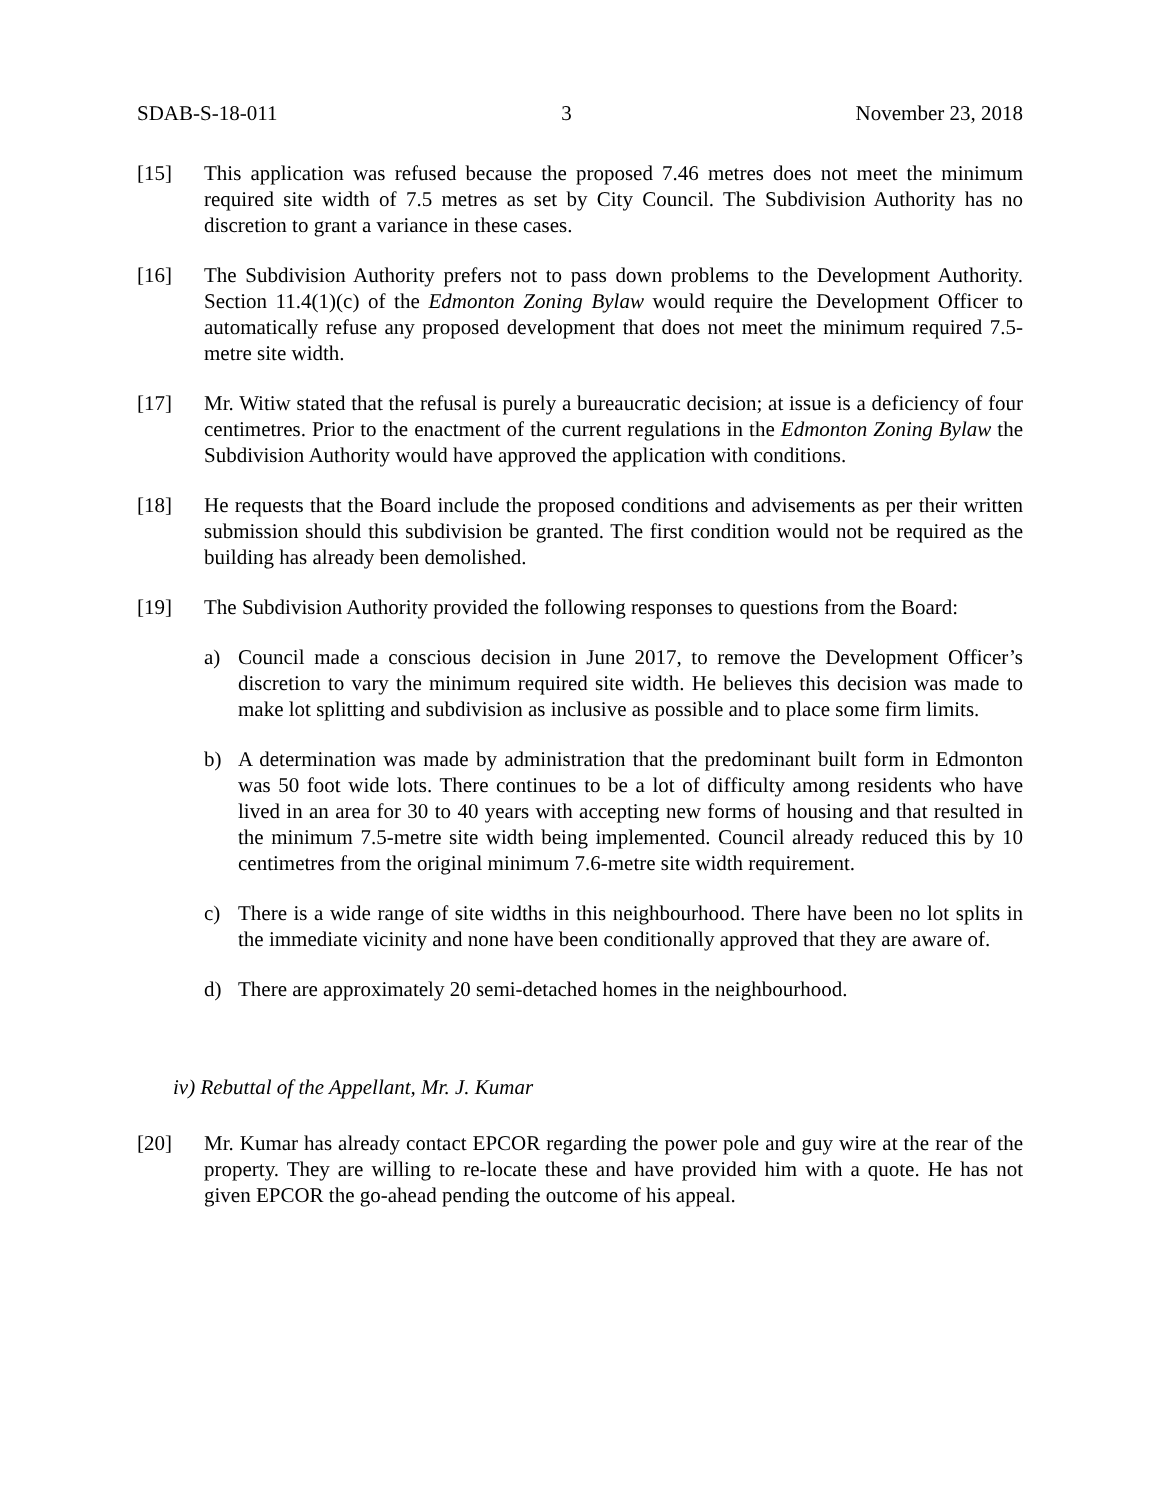SDAB-S-18-011 3 November 23, 2018
[15] This application was refused because the proposed 7.46 metres does not meet the minimum required site width of 7.5 metres as set by City Council. The Subdivision Authority has no discretion to grant a variance in these cases.
[16] The Subdivision Authority prefers not to pass down problems to the Development Authority. Section 11.4(1)(c) of the Edmonton Zoning Bylaw would require the Development Officer to automatically refuse any proposed development that does not meet the minimum required 7.5-metre site width.
[17] Mr. Witiw stated that the refusal is purely a bureaucratic decision; at issue is a deficiency of four centimetres. Prior to the enactment of the current regulations in the Edmonton Zoning Bylaw the Subdivision Authority would have approved the application with conditions.
[18] He requests that the Board include the proposed conditions and advisements as per their written submission should this subdivision be granted. The first condition would not be required as the building has already been demolished.
[19] The Subdivision Authority provided the following responses to questions from the Board:
a) Council made a conscious decision in June 2017, to remove the Development Officer’s discretion to vary the minimum required site width. He believes this decision was made to make lot splitting and subdivision as inclusive as possible and to place some firm limits.
b) A determination was made by administration that the predominant built form in Edmonton was 50 foot wide lots. There continues to be a lot of difficulty among residents who have lived in an area for 30 to 40 years with accepting new forms of housing and that resulted in the minimum 7.5-metre site width being implemented. Council already reduced this by 10 centimetres from the original minimum 7.6-metre site width requirement.
c) There is a wide range of site widths in this neighbourhood. There have been no lot splits in the immediate vicinity and none have been conditionally approved that they are aware of.
d) There are approximately 20 semi-detached homes in the neighbourhood.
iv) Rebuttal of the Appellant, Mr. J. Kumar
[20] Mr. Kumar has already contact EPCOR regarding the power pole and guy wire at the rear of the property. They are willing to re-locate these and have provided him with a quote. He has not given EPCOR the go-ahead pending the outcome of his appeal.